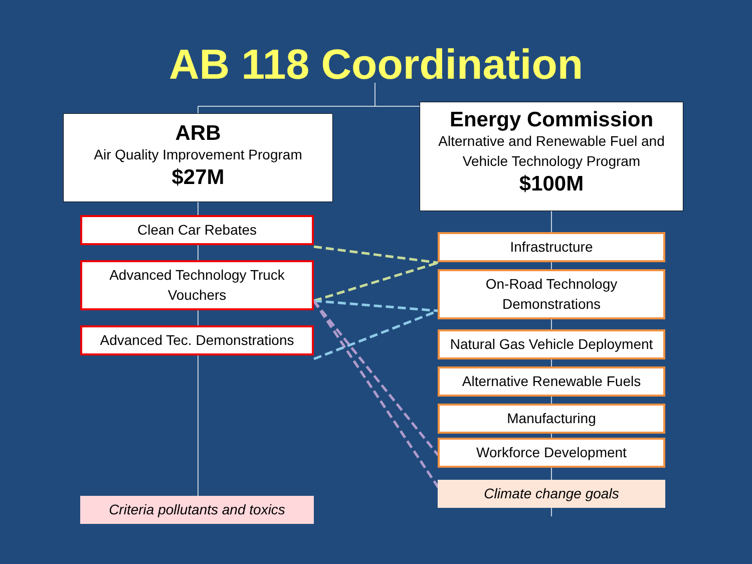AB 118 Coordination
ARB
Air Quality Improvement Program
$27M
Clean Car Rebates
Advanced Technology Truck Vouchers
Advanced Tec. Demonstrations
Criteria pollutants and toxics
Energy Commission
Alternative and Renewable Fuel and Vehicle Technology Program
$100M
Infrastructure
On-Road Technology Demonstrations
Natural Gas Vehicle Deployment
Alternative Renewable Fuels
Manufacturing
Workforce Development
Climate change goals